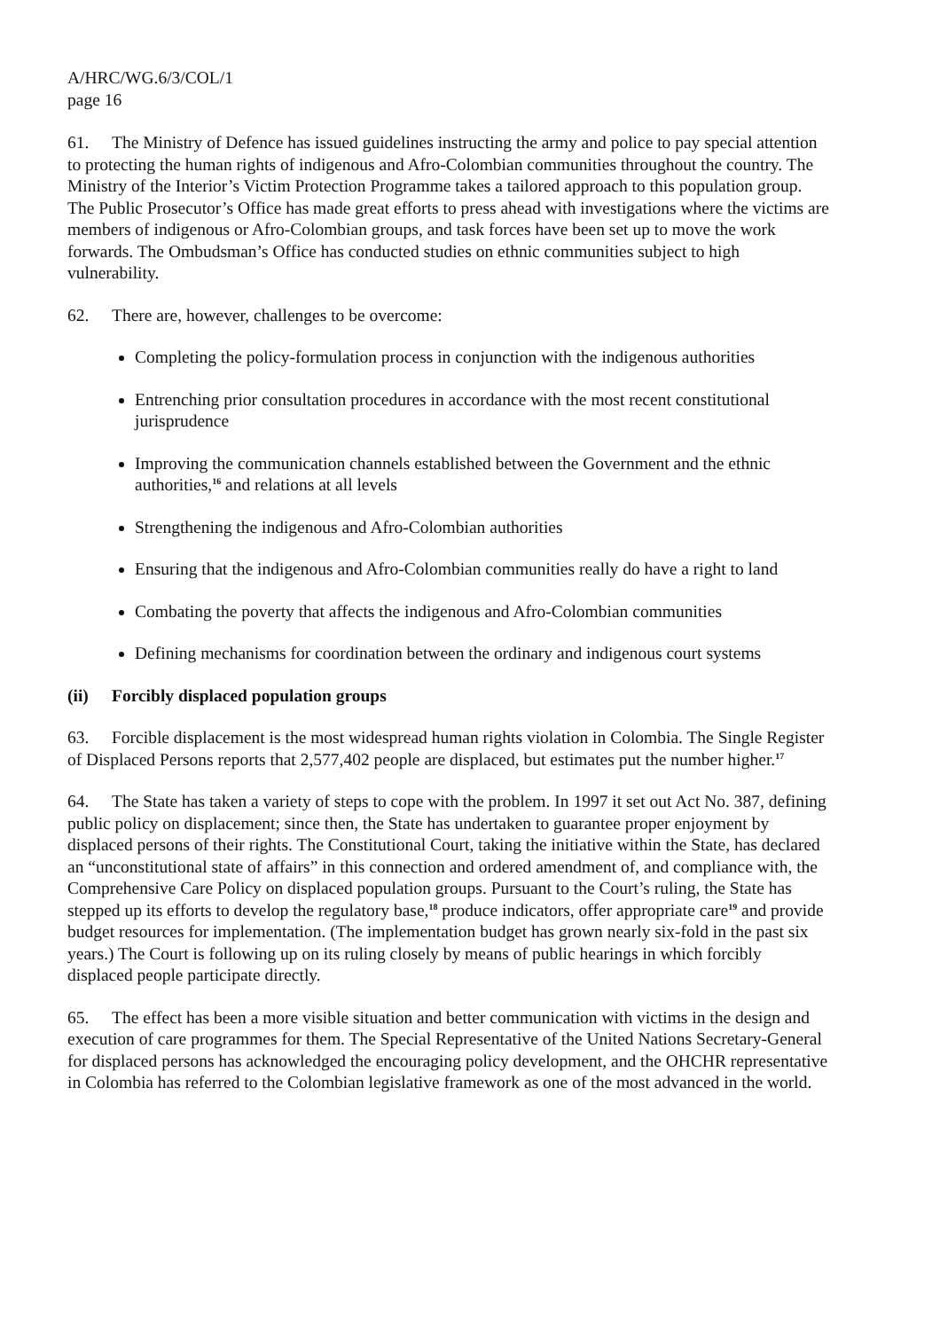A/HRC/WG.6/3/COL/1
page 16
61. The Ministry of Defence has issued guidelines instructing the army and police to pay special attention to protecting the human rights of indigenous and Afro-Colombian communities throughout the country. The Ministry of the Interior’s Victim Protection Programme takes a tailored approach to this population group. The Public Prosecutor’s Office has made great efforts to press ahead with investigations where the victims are members of indigenous or Afro-Colombian groups, and task forces have been set up to move the work forwards. The Ombudsman’s Office has conducted studies on ethnic communities subject to high vulnerability.
62. There are, however, challenges to be overcome:
Completing the policy-formulation process in conjunction with the indigenous authorities
Entrenching prior consultation procedures in accordance with the most recent constitutional jurisprudence
Improving the communication channels established between the Government and the ethnic authorities,<sup>16</sup> and relations at all levels
Strengthening the indigenous and Afro-Colombian authorities
Ensuring that the indigenous and Afro-Colombian communities really do have a right to land
Combating the poverty that affects the indigenous and Afro-Colombian communities
Defining mechanisms for coordination between the ordinary and indigenous court systems
(ii) Forcibly displaced population groups
63. Forcible displacement is the most widespread human rights violation in Colombia. The Single Register of Displaced Persons reports that 2,577,402 people are displaced, but estimates put the number higher.<sup>17</sup>
64. The State has taken a variety of steps to cope with the problem. In 1997 it set out Act No. 387, defining public policy on displacement; since then, the State has undertaken to guarantee proper enjoyment by displaced persons of their rights. The Constitutional Court, taking the initiative within the State, has declared an “unconstitutional state of affairs” in this connection and ordered amendment of, and compliance with, the Comprehensive Care Policy on displaced population groups. Pursuant to the Court’s ruling, the State has stepped up its efforts to develop the regulatory base,<sup>18</sup> produce indicators, offer appropriate care<sup>19</sup> and provide budget resources for implementation. (The implementation budget has grown nearly six-fold in the past six years.) The Court is following up on its ruling closely by means of public hearings in which forcibly displaced people participate directly.
65. The effect has been a more visible situation and better communication with victims in the design and execution of care programmes for them. The Special Representative of the United Nations Secretary-General for displaced persons has acknowledged the encouraging policy development, and the OHCHR representative in Colombia has referred to the Colombian legislative framework as one of the most advanced in the world.